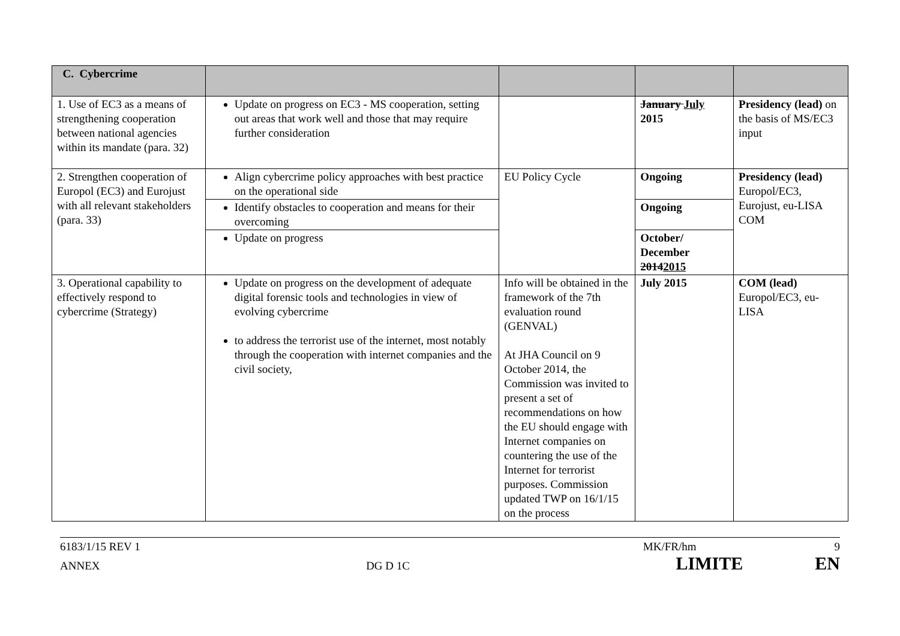| C. Cybercrime | | | | |
| 1. Use of EC3 as a means of strengthening cooperation between national agencies within its mandate (para. 32) | Update on progress on EC3 - MS cooperation, setting out areas that work well and those that may require further consideration | | January July 2015 | Presidency (lead) on the basis of MS/EC3 input |
| 2. Strengthen cooperation of Europol (EC3) and Eurojust with all relevant stakeholders (para. 33) | Align cybercrime policy approaches with best practice on the operational side | EU Policy Cycle | Ongoing | Presidency (lead) Europol/EC3, Eurojust, eu-LISA COM |
| | Identify obstacles to cooperation and means for their overcoming | | Ongoing | |
| | Update on progress | | October/ December 2014 2015 | |
| 3. Operational capability to effectively respond to cybercrime (Strategy) | Update on progress on the development of adequate digital forensic tools and technologies in view of evolving cybercrime to address the terrorist use of the internet, most notably through the cooperation with internet companies and the civil society, | Info will be obtained in the framework of the 7th evaluation round (GENVAL) At JHA Council on 9 October 2014, the Commission was invited to present a set of recommendations on how the EU should engage with Internet companies on countering the use of the Internet for terrorist purposes. Commission updated TWP on 16/1/15 on the process | July 2015 | COM (lead) Europol/EC3, eu-LISA |
6183/1/15 REV 1 MK/FR/hm 9
ANNEX DG D 1C LIMITE EN